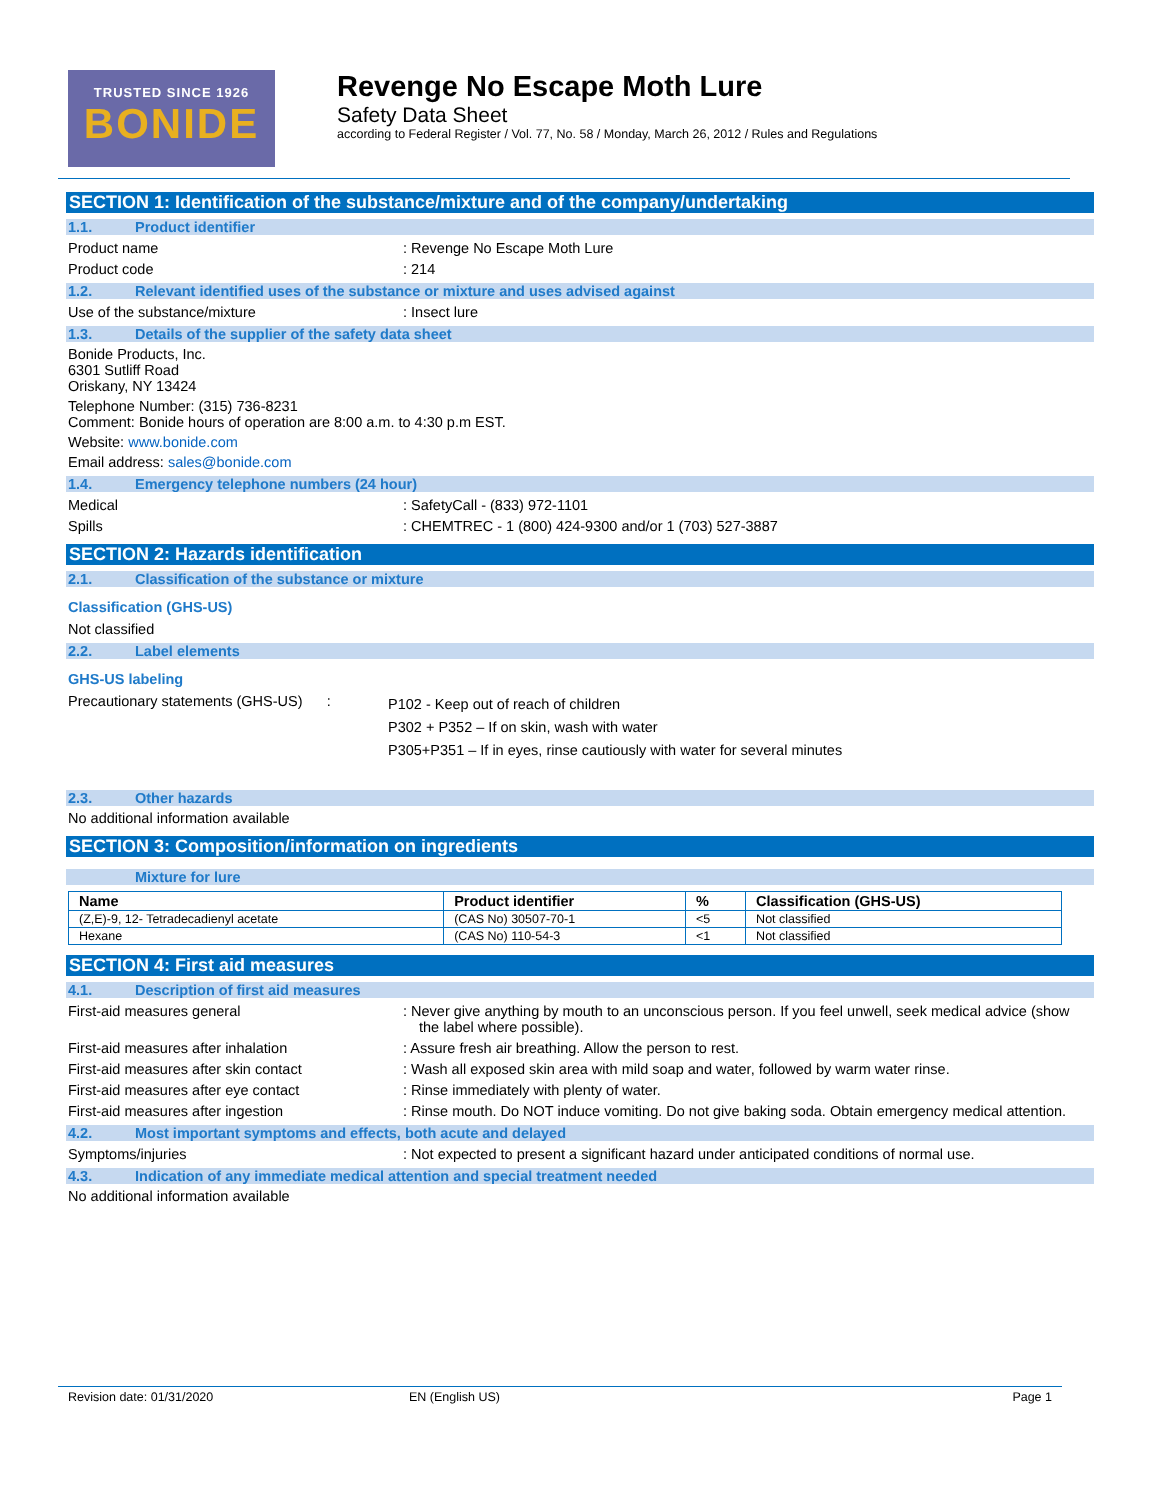TRUSTED SINCE 1926
BONIDE
Revenge No Escape Moth Lure
Safety Data Sheet
according to Federal Register / Vol. 77, No. 58 / Monday, March 26, 2012 / Rules and Regulations
SECTION 1: Identification of the substance/mixture and of the company/undertaking
1.1. Product identifier
Product name : Revenge No Escape Moth Lure
Product code : 214
1.2. Relevant identified uses of the substance or mixture and uses advised against
Use of the substance/mixture : Insect lure
1.3. Details of the supplier of the safety data sheet
Bonide Products, Inc.
6301 Sutliff Road
Oriskany, NY 13424
Telephone Number: (315) 736-8231
Comment: Bonide hours of operation are 8:00 a.m. to 4:30 p.m EST.
Website: www.bonide.com
Email address: sales@bonide.com
1.4. Emergency telephone numbers (24 hour)
Medical : SafetyCall - (833) 972-1101
Spills : CHEMTREC - 1 (800) 424-9300 and/or 1 (703) 527-3887
SECTION 2: Hazards identification
2.1. Classification of the substance or mixture
Classification (GHS-US)
Not classified
2.2. Label elements
GHS-US labeling
Precautionary statements (GHS-US) :
P102 - Keep out of reach of children
P302 + P352 – If on skin, wash with water
P305+P351 – If in eyes, rinse cautiously with water for several minutes
2.3. Other hazards
No additional information available
SECTION 3: Composition/information on ingredients
Mixture for lure
| Name | Product identifier | % | Classification (GHS-US) |
| --- | --- | --- | --- |
| (Z,E)-9, 12- Tetradecadienyl acetate | (CAS No) 30507-70-1 | <5 | Not classified |
| Hexane | (CAS No) 110-54-3 | <1 | Not classified |
SECTION 4: First aid measures
4.1. Description of first aid measures
First-aid measures general : Never give anything by mouth to an unconscious person. If you feel unwell, seek medical advice (show the label where possible).
First-aid measures after inhalation : Assure fresh air breathing. Allow the person to rest.
First-aid measures after skin contact : Wash all exposed skin area with mild soap and water, followed by warm water rinse.
First-aid measures after eye contact : Rinse immediately with plenty of water.
First-aid measures after ingestion : Rinse mouth. Do NOT induce vomiting. Do not give baking soda. Obtain emergency medical attention.
4.2. Most important symptoms and effects, both acute and delayed
Symptoms/injuries : Not expected to present a significant hazard under anticipated conditions of normal use.
4.3. Indication of any immediate medical attention and special treatment needed
No additional information available
Revision date: 01/31/2020 EN (English US) Page 1